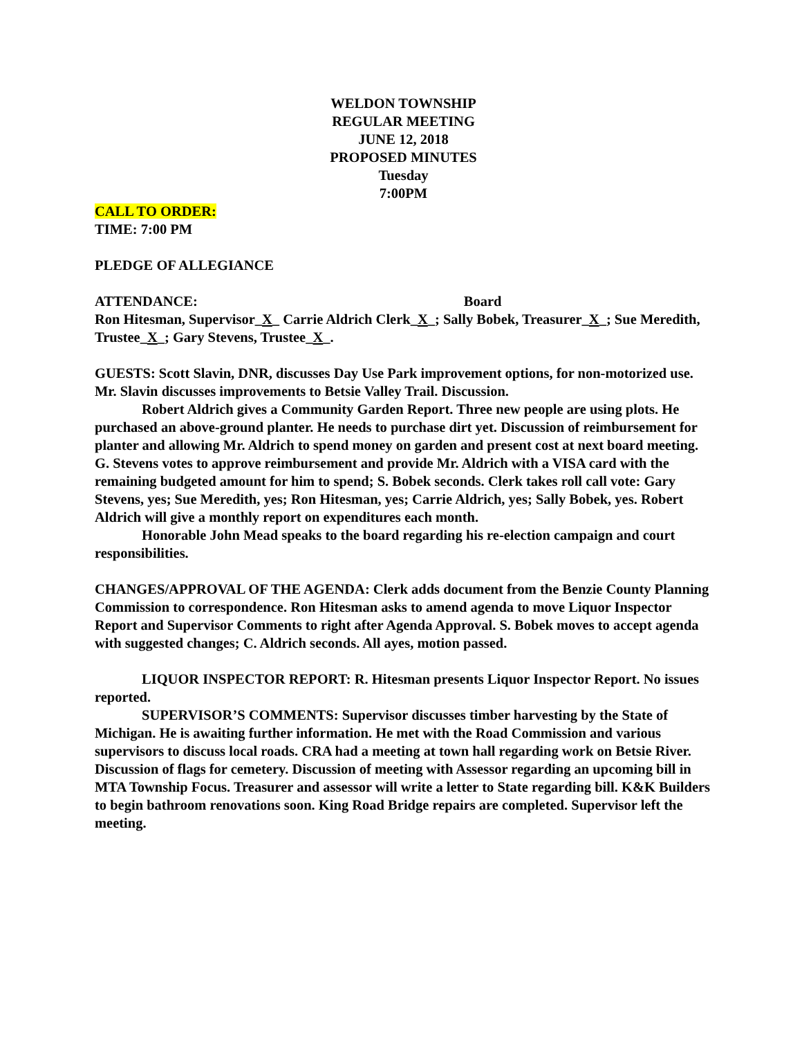WELDON TOWNSHIP
REGULAR MEETING
JUNE 12, 2018
PROPOSED MINUTES
Tuesday
7:00PM
CALL TO ORDER:
TIME: 7:00 PM
PLEDGE OF ALLEGIANCE
ATTENDANCE: Board
Ron Hitesman, Supervisor_X_ Carrie Aldrich Clerk_X_; Sally Bobek, Treasurer_X_; Sue Meredith, Trustee_X_; Gary Stevens, Trustee_X_.
GUESTS: Scott Slavin, DNR, discusses Day Use Park improvement options, for non-motorized use. Mr. Slavin discusses improvements to Betsie Valley Trail. Discussion.
Robert Aldrich gives a Community Garden Report. Three new people are using plots. He purchased an above-ground planter. He needs to purchase dirt yet. Discussion of reimbursement for planter and allowing Mr. Aldrich to spend money on garden and present cost at next board meeting. G. Stevens votes to approve reimbursement and provide Mr. Aldrich with a VISA card with the remaining budgeted amount for him to spend; S. Bobek seconds. Clerk takes roll call vote: Gary Stevens, yes; Sue Meredith, yes; Ron Hitesman, yes; Carrie Aldrich, yes; Sally Bobek, yes. Robert Aldrich will give a monthly report on expenditures each month.
Honorable John Mead speaks to the board regarding his re-election campaign and court responsibilities.
CHANGES/APPROVAL OF THE AGENDA: Clerk adds document from the Benzie County Planning Commission to correspondence. Ron Hitesman asks to amend agenda to move Liquor Inspector Report and Supervisor Comments to right after Agenda Approval. S. Bobek moves to accept agenda with suggested changes; C. Aldrich seconds. All ayes, motion passed.
LIQUOR INSPECTOR REPORT: R. Hitesman presents Liquor Inspector Report. No issues reported.
SUPERVISOR’S COMMENTS: Supervisor discusses timber harvesting by the State of Michigan. He is awaiting further information. He met with the Road Commission and various supervisors to discuss local roads. CRA had a meeting at town hall regarding work on Betsie River. Discussion of flags for cemetery. Discussion of meeting with Assessor regarding an upcoming bill in MTA Township Focus. Treasurer and assessor will write a letter to State regarding bill. K&K Builders to begin bathroom renovations soon. King Road Bridge repairs are completed. Supervisor left the meeting.